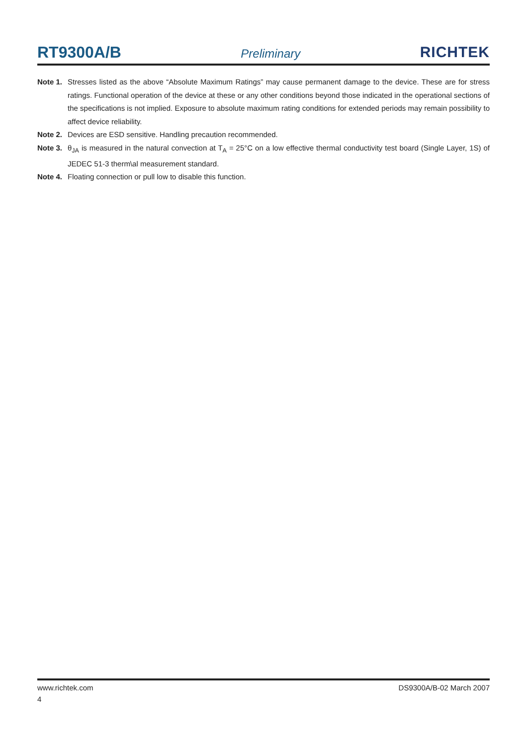RT9300A/B
Preliminary
RICHTEK
Note 1. Stresses listed as the above “Absolute Maximum Ratings” may cause permanent damage to the device. These are for stress ratings. Functional operation of the device at these or any other conditions beyond those indicated in the operational sections of the specifications is not implied. Exposure to absolute maximum rating conditions for extended periods may remain possibility to affect device reliability.
Note 2. Devices are ESD sensitive. Handling precaution recommended.
Note 3. θ<sub>JA</sub> is measured in the natural convection at T<sub>A</sub> = 25°C on a low effective thermal conductivity test board (Single Layer, 1S) of JEDEC 51-3 therm\al measurement standard.
Note 4. Floating connection or pull low to disable this function.
www.richtek.com DS9300A/B-02 March 2007
4